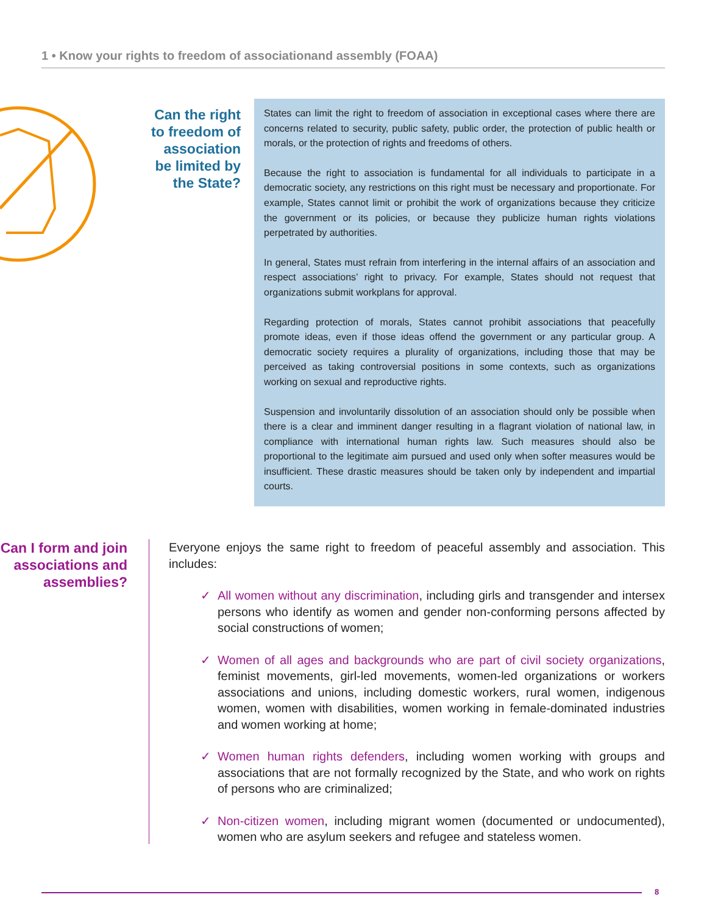1 • Know your rights to freedom of associationand assembly (FOAA)
Can the right to freedom of association be limited by the State?
States can limit the right to freedom of association in exceptional cases where there are concerns related to security, public safety, public order, the protection of public health or morals, or the protection of rights and freedoms of others.
Because the right to association is fundamental for all individuals to participate in a democratic society, any restrictions on this right must be necessary and proportionate. For example, States cannot limit or prohibit the work of organizations because they criticize the government or its policies, or because they publicize human rights violations perpetrated by authorities.
In general, States must refrain from interfering in the internal affairs of an association and respect associations’ right to privacy. For example, States should not request that organizations submit workplans for approval.
Regarding protection of morals, States cannot prohibit associations that peacefully promote ideas, even if those ideas offend the government or any particular group. A democratic society requires a plurality of organizations, including those that may be perceived as taking controversial positions in some contexts, such as organizations working on sexual and reproductive rights.
Suspension and involuntarily dissolution of an association should only be possible when there is a clear and imminent danger resulting in a flagrant violation of national law, in compliance with international human rights law. Such measures should also be proportional to the legitimate aim pursued and used only when softer measures would be insufficient. These drastic measures should be taken only by independent and impartial courts.
Can I form and join associations and assemblies?
Everyone enjoys the same right to freedom of peaceful assembly and association. This includes:
✓ All women without any discrimination, including girls and transgender and intersex persons who identify as women and gender non-conforming persons affected by social constructions of women;
✓ Women of all ages and backgrounds who are part of civil society organizations, feminist movements, girl-led movements, women-led organizations or workers associations and unions, including domestic workers, rural women, indigenous women, women with disabilities, women working in female-dominated industries and women working at home;
✓ Women human rights defenders, including women working with groups and associations that are not formally recognized by the State, and who work on rights of persons who are criminalized;
✓ Non-citizen women, including migrant women (documented or undocumented), women who are asylum seekers and refugee and stateless women.
8